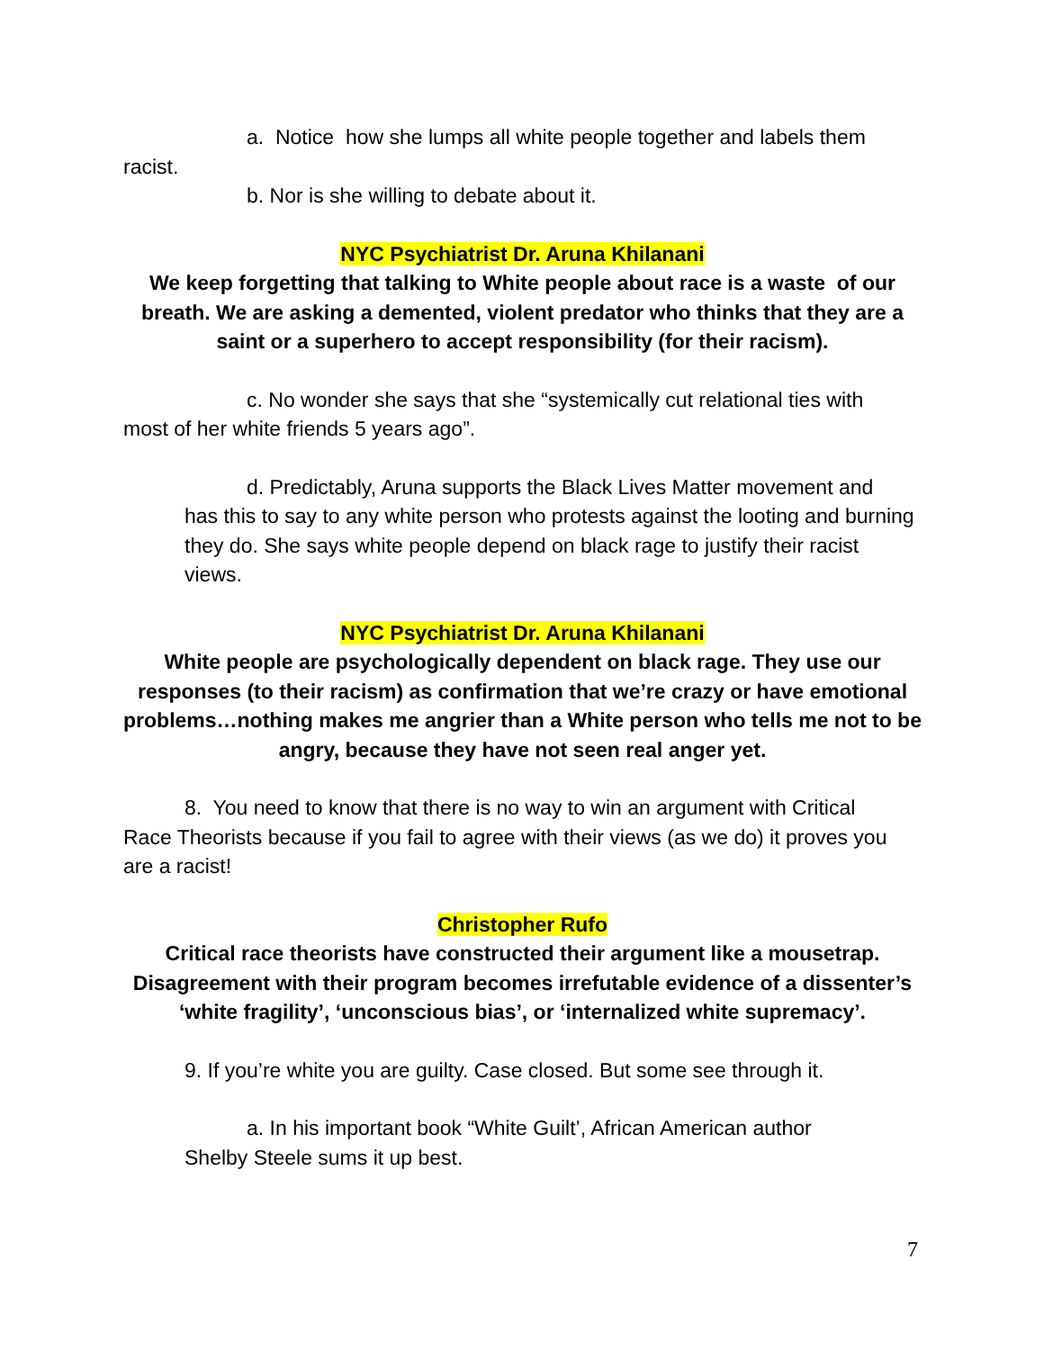a. Notice how she lumps all white people together and labels them
racist.
b. Nor is she willing to debate about it.
NYC Psychiatrist Dr. Aruna Khilanani
We keep forgetting that talking to White people about race is a waste of our breath. We are asking a demented, violent predator who thinks that they are a saint or a superhero to accept responsibility (for their racism).
c. No wonder she says that she “systemically cut relational ties with
most of her white friends 5 years ago”.
d. Predictably, Aruna supports the Black Lives Matter movement and
has this to say to any white person who protests against the looting and burning they do. She says white people depend on black rage to justify their racist views.
NYC Psychiatrist Dr. Aruna Khilanani
White people are psychologically dependent on black rage. They use our responses (to their racism) as confirmation that we’re crazy or have emotional problems…nothing makes me angrier than a White person who tells me not to be angry, because they have not seen real anger yet.
8. You need to know that there is no way to win an argument with Critical
Race Theorists because if you fail to agree with their views (as we do) it proves you are a racist!
Christopher Rufo
Critical race theorists have constructed their argument like a mousetrap. Disagreement with their program becomes irrefutable evidence of a dissenter’s ‘white fragility’, ‘unconscious bias’, or ‘internalized white supremacy’.
9. If you’re white you are guilty. Case closed. But some see through it.
a. In his important book “White Guilt’, African American author
Shelby Steele sums it up best.
7